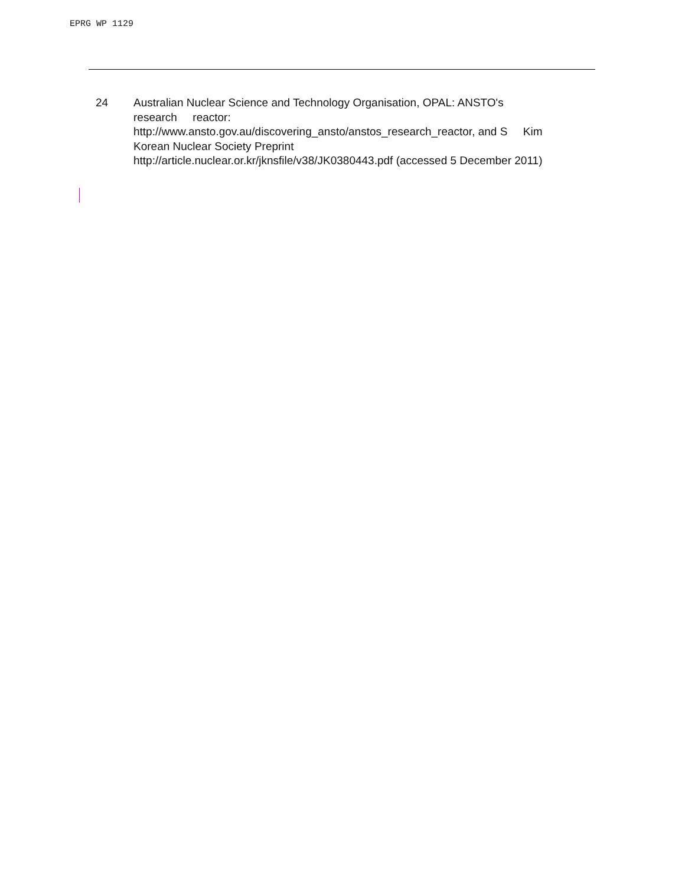EPRG WP 1129
24 Australian Nuclear Science and Technology Organisation, OPAL: ANSTO's
research reactor:
http://www.ansto.gov.au/discovering_ansto/anstos_research_reactor, and S Kim
Korean Nuclear Society Preprint
http://article.nuclear.or.kr/jknsfile/v38/JK0380443.pdf (accessed 5 December 2011)